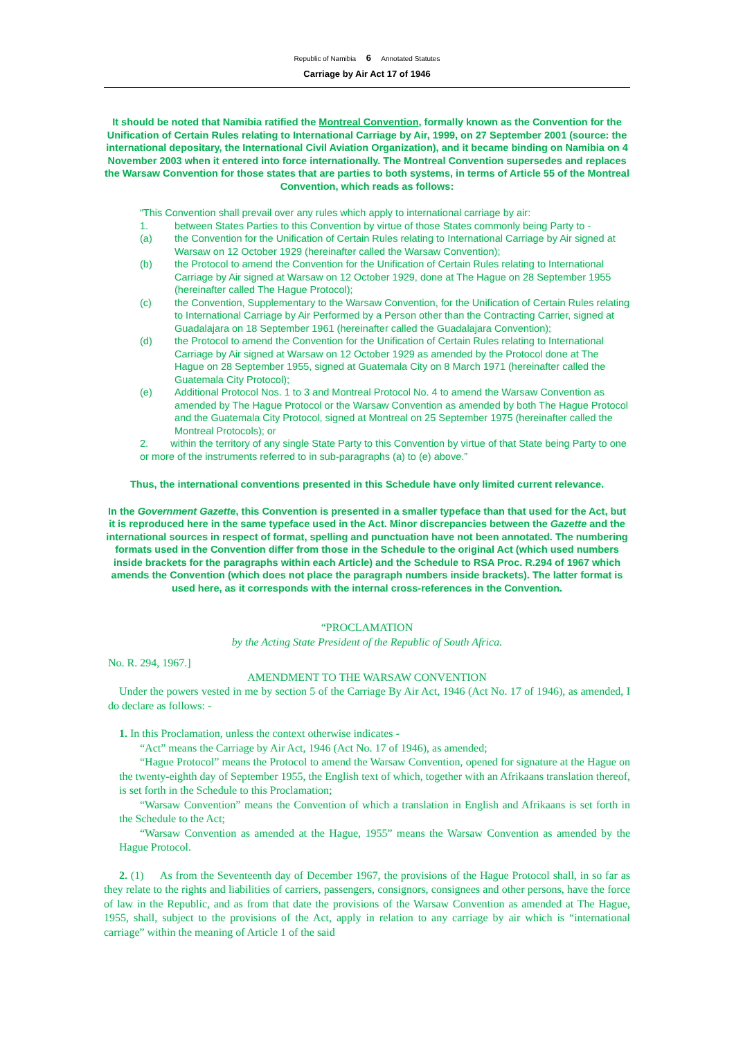Republic of Namibia 6 Annotated Statutes
Carriage by Air Act 17 of 1946
It should be noted that Namibia ratified the Montreal Convention, formally known as the Convention for the Unification of Certain Rules relating to International Carriage by Air, 1999, on 27 September 2001 (source: the international depositary, the International Civil Aviation Organization), and it became binding on Namibia on 4 November 2003 when it entered into force internationally. The Montreal Convention supersedes and replaces the Warsaw Convention for those states that are parties to both systems, in terms of Article 55 of the Montreal Convention, which reads as follows:
“This Convention shall prevail over any rules which apply to international carriage by air:
1. between States Parties to this Convention by virtue of those States commonly being Party to -
(a) the Convention for the Unification of Certain Rules relating to International Carriage by Air signed at Warsaw on 12 October 1929 (hereinafter called the Warsaw Convention);
(b) the Protocol to amend the Convention for the Unification of Certain Rules relating to International Carriage by Air signed at Warsaw on 12 October 1929, done at The Hague on 28 September 1955 (hereinafter called The Hague Protocol);
(c) the Convention, Supplementary to the Warsaw Convention, for the Unification of Certain Rules relating to International Carriage by Air Performed by a Person other than the Contracting Carrier, signed at Guadalajara on 18 September 1961 (hereinafter called the Guadalajara Convention);
(d) the Protocol to amend the Convention for the Unification of Certain Rules relating to International Carriage by Air signed at Warsaw on 12 October 1929 as amended by the Protocol done at The Hague on 28 September 1955, signed at Guatemala City on 8 March 1971 (hereinafter called the Guatemala City Protocol);
(e) Additional Protocol Nos. 1 to 3 and Montreal Protocol No. 4 to amend the Warsaw Convention as amended by The Hague Protocol or the Warsaw Convention as amended by both The Hague Protocol and the Guatemala City Protocol, signed at Montreal on 25 September 1975 (hereinafter called the Montreal Protocols); or
2. within the territory of any single State Party to this Convention by virtue of that State being Party to one or more of the instruments referred to in sub-paragraphs (a) to (e) above.”
Thus, the international conventions presented in this Schedule have only limited current relevance.
In the Government Gazette, this Convention is presented in a smaller typeface than that used for the Act, but it is reproduced here in the same typeface used in the Act. Minor discrepancies between the Gazette and the international sources in respect of format, spelling and punctuation have not been annotated. The numbering formats used in the Convention differ from those in the Schedule to the original Act (which used numbers inside brackets for the paragraphs within each Article) and the Schedule to RSA Proc. R.294 of 1967 which amends the Convention (which does not place the paragraph numbers inside brackets). The latter format is used here, as it corresponds with the internal cross-references in the Convention.
“PROCLAMATION
by the Acting State President of the Republic of South Africa.
No. R. 294, 1967.]
AMENDMENT TO THE WARSAW CONVENTION
Under the powers vested in me by section 5 of the Carriage By Air Act, 1946 (Act No. 17 of 1946), as amended, I do declare as follows: -
1. In this Proclamation, unless the context otherwise indicates -
“Act” means the Carriage by Air Act, 1946 (Act No. 17 of 1946), as amended;
“Hague Protocol” means the Protocol to amend the Warsaw Convention, opened for signature at the Hague on the twenty-eighth day of September 1955, the English text of which, together with an Afrikaans translation thereof, is set forth in the Schedule to this Proclamation;
“Warsaw Convention” means the Convention of which a translation in English and Afrikaans is set forth in the Schedule to the Act;
“Warsaw Convention as amended at the Hague, 1955” means the Warsaw Convention as amended by the Hague Protocol.
2. (1) As from the Seventeenth day of December 1967, the provisions of the Hague Protocol shall, in so far as they relate to the rights and liabilities of carriers, passengers, consignors, consignees and other persons, have the force of law in the Republic, and as from that date the provisions of the Warsaw Convention as amended at The Hague, 1955, shall, subject to the provisions of the Act, apply in relation to any carriage by air which is “international carriage” within the meaning of Article 1 of the said